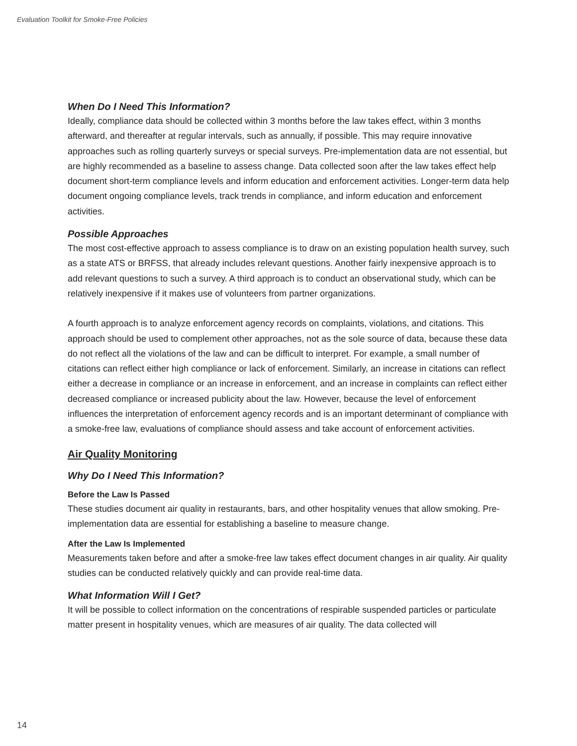Evaluation Toolkit for Smoke-Free Policies
When Do I Need This Information?
Ideally, compliance data should be collected within 3 months before the law takes effect, within 3 months afterward, and thereafter at regular intervals, such as annually, if possible. This may require innovative approaches such as rolling quarterly surveys or special surveys. Pre-implementation data are not essential, but are highly recommended as a baseline to assess change. Data collected soon after the law takes effect help document short-term compliance levels and inform education and enforcement activities. Longer-term data help document ongoing compliance levels, track trends in compliance, and inform education and enforcement activities.
Possible Approaches
The most cost-effective approach to assess compliance is to draw on an existing population health survey, such as a state ATS or BRFSS, that already includes relevant questions. Another fairly inexpensive approach is to add relevant questions to such a survey. A third approach is to conduct an observational study, which can be relatively inexpensive if it makes use of volunteers from partner organizations.
A fourth approach is to analyze enforcement agency records on complaints, violations, and citations. This approach should be used to complement other approaches, not as the sole source of data, because these data do not reflect all the violations of the law and can be difficult to interpret. For example, a small number of citations can reflect either high compliance or lack of enforcement. Similarly, an increase in citations can reflect either a decrease in compliance or an increase in enforcement, and an increase in complaints can reflect either decreased compliance or increased publicity about the law. However, because the level of enforcement influences the interpretation of enforcement agency records and is an important determinant of compliance with a smoke-free law, evaluations of compliance should assess and take account of enforcement activities.
Air Quality Monitoring
Why Do I Need This Information?
Before the Law Is Passed
These studies document air quality in restaurants, bars, and other hospitality venues that allow smoking. Pre-implementation data are essential for establishing a baseline to measure change.
After the Law Is Implemented
Measurements taken before and after a smoke-free law takes effect document changes in air quality. Air quality studies can be conducted relatively quickly and can provide real-time data.
What Information Will I Get?
It will be possible to collect information on the concentrations of respirable suspended particles or particulate matter present in hospitality venues, which are measures of air quality. The data collected will
14